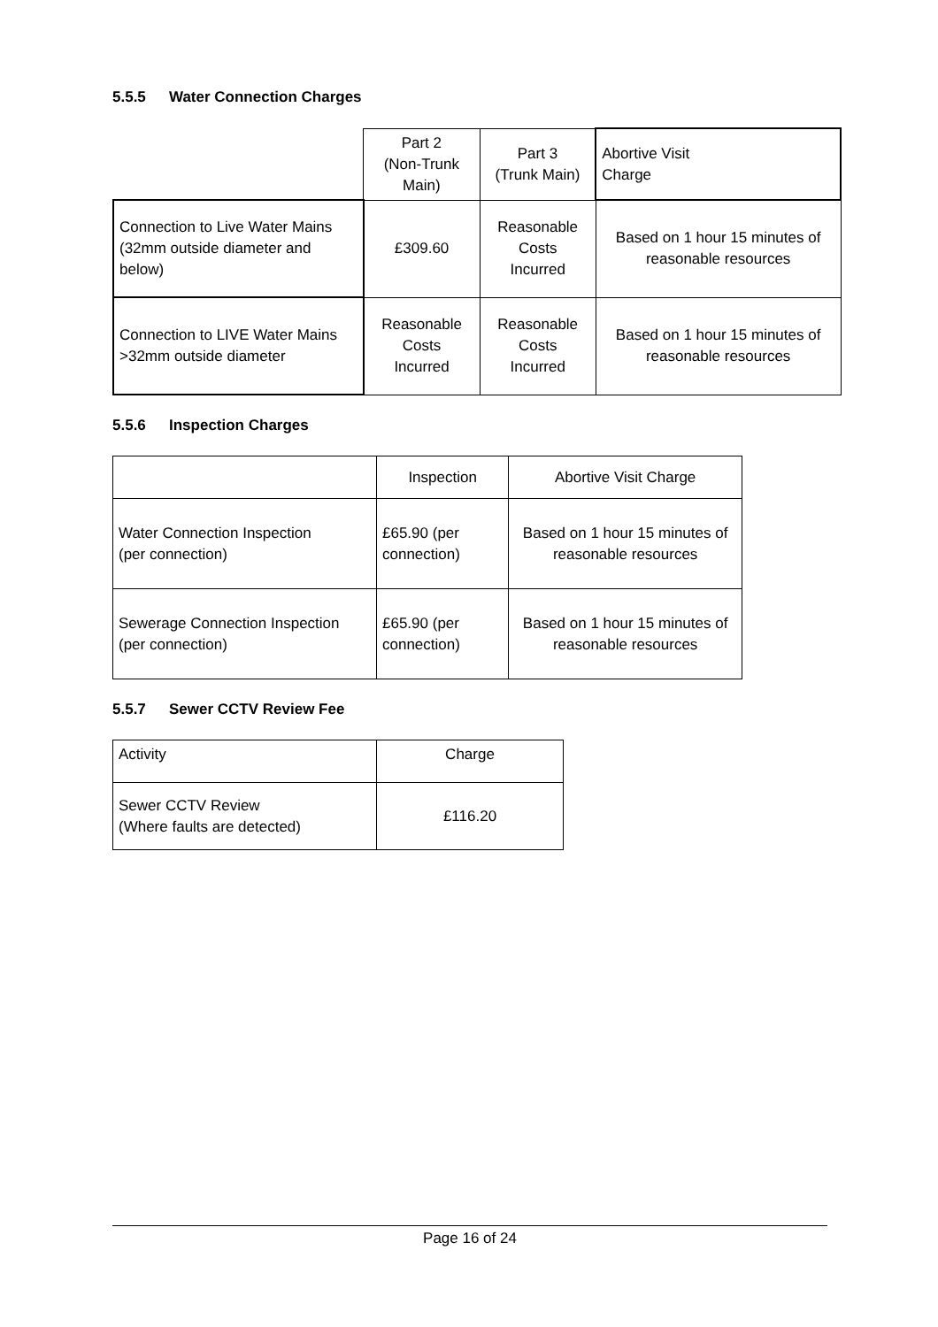5.5.5 Water Connection Charges
| | Part 2 (Non-Trunk Main) | Part 3 (Trunk Main) | Abortive Visit Charge |
| --- | --- | --- | --- |
| Connection to Live Water Mains (32mm outside diameter and below) | £309.60 | Reasonable Costs Incurred | Based on 1 hour 15 minutes of reasonable resources |
| Connection to LIVE Water Mains >32mm outside diameter | Reasonable Costs Incurred | Reasonable Costs Incurred | Based on 1 hour 15 minutes of reasonable resources |
5.5.6 Inspection Charges
| | Inspection | Abortive Visit Charge |
| --- | --- | --- |
| Water Connection Inspection (per connection) | £65.90 (per connection) | Based on 1 hour 15 minutes of reasonable resources |
| Sewerage Connection Inspection (per connection) | £65.90 (per connection) | Based on 1 hour 15 minutes of reasonable resources |
5.5.7 Sewer CCTV Review Fee
| Activity | Charge |
| Sewer CCTV Review (Where faults are detected) | £116.20 |
Page 16 of 24